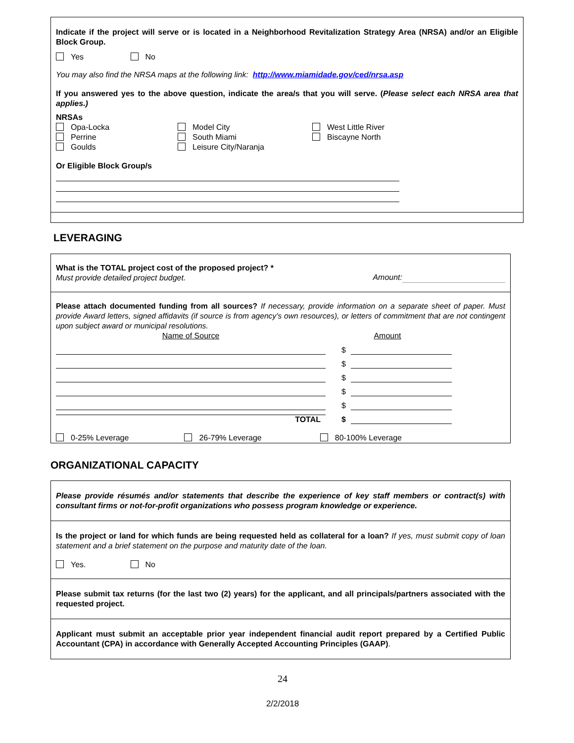Indicate if the project will serve or is located in a Neighborhood Revitalization Strategy Area (NRSA) and/or an Eligible Block Group.
Yes No
You may also find the NRSA maps at the following link: http://www.miamidade.gov/ced/nrsa.asp
If you answered yes to the above question, indicate the area/s that you will serve. (Please select each NRSA area that applies.)
NRSAs
Opa-Locka
Perrine
Goulds
Model City
South Miami
Leisure City/Naranja
West Little River
Biscayne North
Or Eligible Block Group/s
LEVERAGING
What is the TOTAL project cost of the proposed project? *
Must provide detailed project budget.
Amount:
Please attach documented funding from all sources? If necessary, provide information on a separate sheet of paper. Must provide Award letters, signed affidavits (if source is from agency’s own resources), or letters of commitment that are not contingent upon subject award or municipal resolutions.
Name of Source Amount
$
$
$
$
$
TOTAL
$
0-25% Leverage 26-79% Leverage 80-100% Leverage
ORGANIZATIONAL CAPACITY
Please provide résumés and/or statements that describe the experience of key staff members or contract(s) with consultant firms or not-for-profit organizations who possess program knowledge or experience.
Is the project or land for which funds are being requested held as collateral for a loan? If yes, must submit copy of loan statement and a brief statement on the purpose and maturity date of the loan.
Yes. No
Please submit tax returns (for the last two (2) years) for the applicant, and all principals/partners associated with the requested project.
Applicant must submit an acceptable prior year independent financial audit report prepared by a Certified Public Accountant (CPA) in accordance with Generally Accepted Accounting Principles (GAAP).
24
2/2/2018